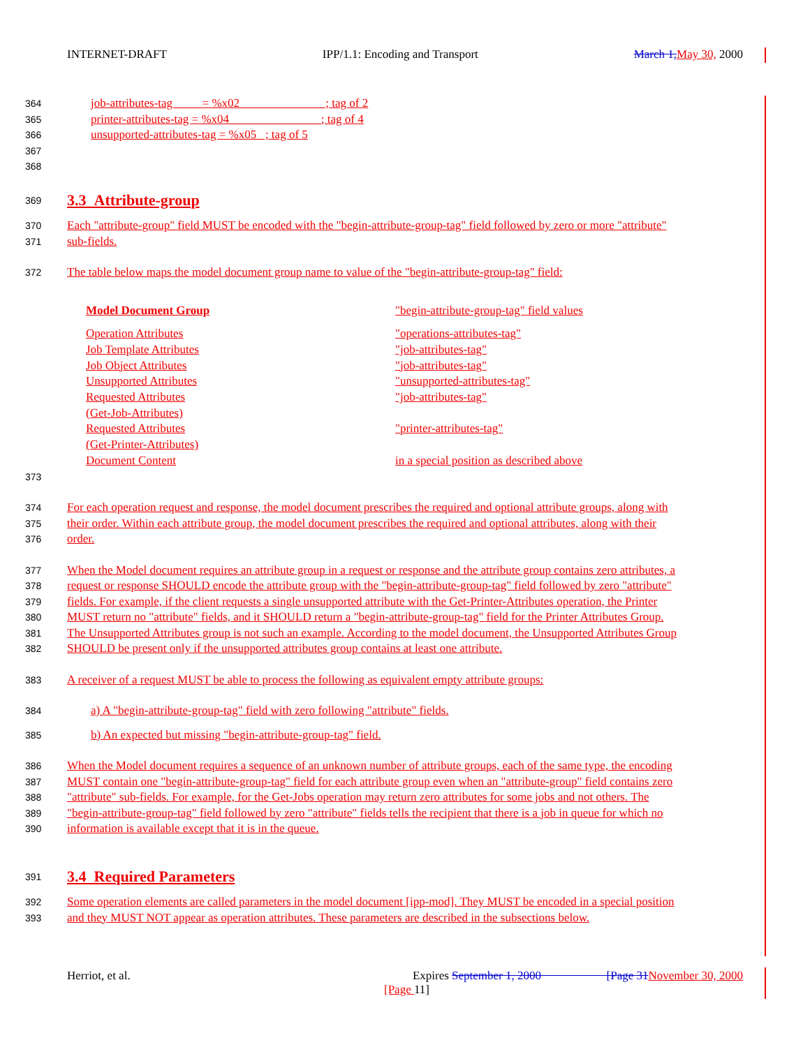INTERNET-DRAFT IPP/1.1: Encoding and Transport March 1, May 30, 2000
364 job-attributes-tag = %x02 ; tag of 2
365 printer-attributes-tag = %x04 ; tag of 4
366 unsupported-attributes-tag = %x05 ; tag of 5
367
368
369
3.3 Attribute-group
370 Each "attribute-group" field MUST be encoded with the "begin-attribute-group-tag" field followed by zero or more "attribute"
371 sub-fields.
372 The table below maps the model document group name to value of the "begin-attribute-group-tag" field:
| Model Document Group | "begin-attribute-group-tag" field values |
| Operation Attributes | "operations-attributes-tag" |
| Job Template Attributes | "job-attributes-tag" |
| Job Object Attributes | "job-attributes-tag" |
| Unsupported Attributes | "unsupported-attributes-tag" |
| Requested Attributes (Get-Job-Attributes) | "job-attributes-tag" |
| Requested Attributes (Get-Printer-Attributes) | "printer-attributes-tag" |
| Document Content | in a special position as described above |
373
374 For each operation request and response, the model document prescribes the required and optional attribute groups, along with
375 their order. Within each attribute group, the model document prescribes the required and optional attributes, along with their
376 order.
377 When the Model document requires an attribute group in a request or response and the attribute group contains zero attributes, a
378 request or response SHOULD encode the attribute group with the "begin-attribute-group-tag" field followed by zero "attribute"
379 fields. For example, if the client requests a single unsupported attribute with the Get-Printer-Attributes operation, the Printer
380 MUST return no "attribute" fields, and it SHOULD return a "begin-attribute-group-tag" field for the Printer Attributes Group.
381 The Unsupported Attributes group is not such an example. According to the model document, the Unsupported Attributes Group
382 SHOULD be present only if the unsupported attributes group contains at least one attribute.
383 A receiver of a request MUST be able to process the following as equivalent empty attribute groups:
384 a) A "begin-attribute-group-tag" field with zero following "attribute" fields.
385 b) An expected but missing "begin-attribute-group-tag" field.
386 When the Model document requires a sequence of an unknown number of attribute groups, each of the same type, the encoding
387 MUST contain one "begin-attribute-group-tag" field for each attribute group even when an "attribute-group" field contains zero
388 "attribute" sub-fields. For example, for the Get-Jobs operation may return zero attributes for some jobs and not others. The
389 "begin-attribute-group-tag" field followed by zero "attribute" fields tells the recipient that there is a job in queue for which no
390 information is available except that it is in the queue.
391
3.4 Required Parameters
392 Some operation elements are called parameters in the model document [ipp-mod]. They MUST be encoded in a special position
393 and they MUST NOT appear as operation attributes. These parameters are described in the subsections below.
Herriot, et al. Expires September 1, 2000 [Page 31 November 30, 2000
[Page 11]